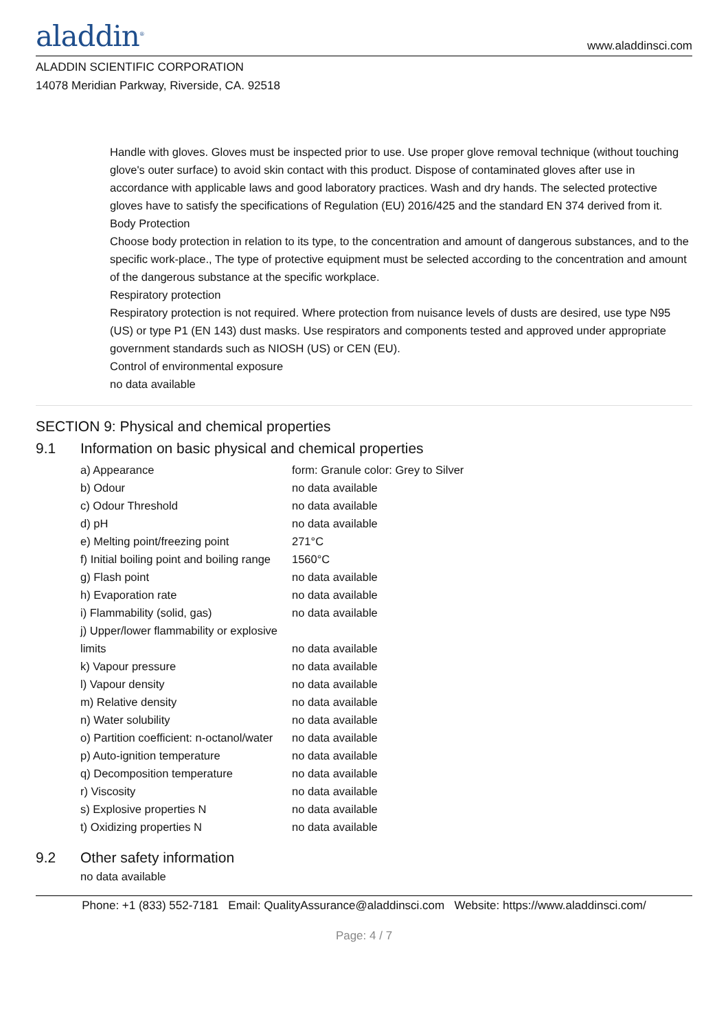aladdin<sup>®</sup>
www.aladdinsci.com
ALADDIN SCIENTIFIC CORPORATION
14078 Meridian Parkway, Riverside, CA. 92518
Handle with gloves. Gloves must be inspected prior to use. Use proper glove removal technique (without touching glove's outer surface) to avoid skin contact with this product. Dispose of contaminated gloves after use in accordance with applicable laws and good laboratory practices. Wash and dry hands. The selected protective gloves have to satisfy the specifications of Regulation (EU) 2016/425 and the standard EN 374 derived from it.
Body Protection
Choose body protection in relation to its type, to the concentration and amount of dangerous substances, and to the specific work-place., The type of protective equipment must be selected according to the concentration and amount of the dangerous substance at the specific workplace.
Respiratory protection
Respiratory protection is not required. Where protection from nuisance levels of dusts are desired, use type N95 (US) or type P1 (EN 143) dust masks. Use respirators and components tested and approved under appropriate government standards such as NIOSH (US) or CEN (EU).
Control of environmental exposure
no data available
SECTION 9: Physical and chemical properties
9.1 Information on basic physical and chemical properties
| a) Appearance | form: Granule color: Grey to Silver |
| b) Odour | no data available |
| c) Odour Threshold | no data available |
| d) pH | no data available |
| e) Melting point/freezing point | 271°C |
| f) Initial boiling point and boiling range | 1560°C |
| g) Flash point | no data available |
| h) Evaporation rate | no data available |
| i) Flammability (solid, gas) | no data available |
| j) Upper/lower flammability or explosive limits | no data available |
| k) Vapour pressure | no data available |
| l) Vapour density | no data available |
| m) Relative density | no data available |
| n) Water solubility | no data available |
| o) Partition coefficient: n-octanol/water | no data available |
| p) Auto-ignition temperature | no data available |
| q) Decomposition temperature | no data available |
| r) Viscosity | no data available |
| s) Explosive properties N | no data available |
| t) Oxidizing properties N | no data available |
9.2 Other safety information
no data available
Phone: +1 (833) 552-7181 Email: QualityAssurance@aladdinsci.com Website: https://www.aladdinsci.com/
Page: 4 / 7